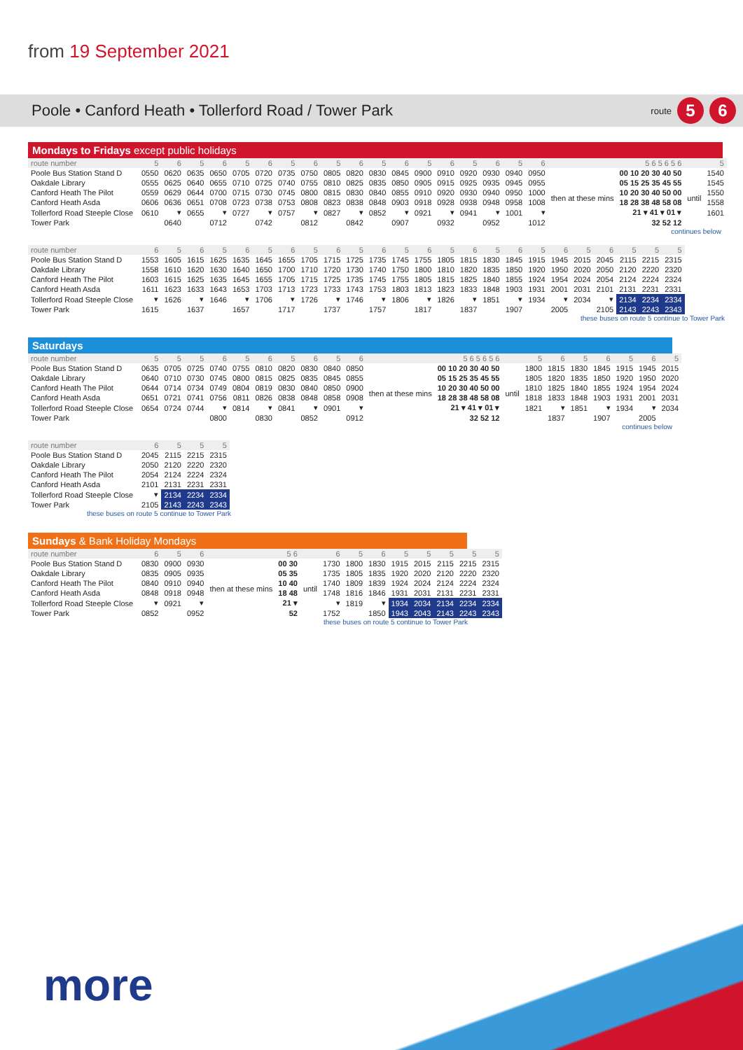from 19 September 2021
Poole • Canford Heath • Tollerford Road / Tower Park route 5 6
Mondays to Fridays except public holidays
| route number | 5 | 6 | 5 | 6 | 5 | 6 | 5 | 6 | 5 | 6 | 5 | 6 | 5 | 6 | 5 | 6 | 5 | 6 | | 5 6 5 6 5 6 | | 5 |
| --- | --- | --- | --- | --- | --- | --- | --- | --- | --- | --- | --- | --- | --- | --- | --- | --- | --- | --- | --- | --- | --- | --- |
| Poole Bus Station Stand D | 0550 | 0620 | 0635 | 0650 | 0705 | 0720 | 0735 | 0750 | 0805 | 0820 | 0830 | 0845 | 0900 | 0910 | 0920 | 0930 | 0940 | 0950 | then at these mins | 00 10 20 30 40 50 | until | 1540 |
| Oakdale Library | 0555 | 0625 | 0640 | 0655 | 0710 | 0725 | 0740 | 0755 | 0810 | 0825 | 0835 | 0850 | 0905 | 0915 | 0925 | 0935 | 0945 | 0955 | | 05 15 25 35 45 55 | | 1545 |
| Canford Heath The Pilot | 0559 | 0629 | 0644 | 0700 | 0715 | 0730 | 0745 | 0800 | 0815 | 0830 | 0840 | 0855 | 0910 | 0920 | 0930 | 0940 | 0950 | 1000 | | 10 20 30 40 50 00 | | 1550 |
| Canford Heath Asda | 0606 | 0636 | 0651 | 0708 | 0723 | 0738 | 0753 | 0808 | 0823 | 0838 | 0848 | 0903 | 0918 | 0928 | 0938 | 0948 | 0958 | 1008 | | 18 28 38 48 58 08 | | 1558 |
| Tollerford Road Steeple Close | 0610 | ▾ | 0655 | ▾ | 0727 | ▾ | 0757 | ▾ | 0827 | ▾ | 0852 | ▾ | 0921 | ▾ | 0941 | ▾ | 1001 | ▾ | | 21 ▾ 41 ▾ 01 ▾ | | 1601 |
| Tower Park | | 0640 | | 0712 | | 0742 | | 0812 | | 0842 | | 0907 | | 0932 | | 0952 | | 1012 | | 32 52 12 | | |
continues below
| route number | 6 | 5 | 6 | 5 | 6 | 5 | 6 | 5 | 6 | 5 | 6 | 5 | 6 | 5 | 6 | 5 | 6 | 5 | 6 | 5 | 6 | 5 | 5 | 5 |
| --- | --- | --- | --- | --- | --- | --- | --- | --- | --- | --- | --- | --- | --- | --- | --- | --- | --- | --- | --- | --- | --- | --- | --- | --- |
| Poole Bus Station Stand D | 1553 | 1605 | 1615 | 1625 | 1635 | 1645 | 1655 | 1705 | 1715 | 1725 | 1735 | 1745 | 1755 | 1805 | 1815 | 1830 | 1845 | 1915 | 1945 | 2015 | 2045 | 2115 | 2215 | 2315 |
| Oakdale Library | 1558 | 1610 | 1620 | 1630 | 1640 | 1650 | 1700 | 1710 | 1720 | 1730 | 1740 | 1750 | 1800 | 1810 | 1820 | 1835 | 1850 | 1920 | 1950 | 2020 | 2050 | 2120 | 2220 | 2320 |
| Canford Heath The Pilot | 1603 | 1615 | 1625 | 1635 | 1645 | 1655 | 1705 | 1715 | 1725 | 1735 | 1745 | 1755 | 1805 | 1815 | 1825 | 1840 | 1855 | 1924 | 1954 | 2024 | 2054 | 2124 | 2224 | 2324 |
| Canford Heath Asda | 1611 | 1623 | 1633 | 1643 | 1653 | 1703 | 1713 | 1723 | 1733 | 1743 | 1753 | 1803 | 1813 | 1823 | 1833 | 1848 | 1903 | 1931 | 2001 | 2031 | 2101 | 2131 | 2231 | 2331 |
| Tollerford Road Steeple Close | ▾ | 1626 | ▾ | 1646 | ▾ | 1706 | ▾ | 1726 | ▾ | 1746 | ▾ | 1806 | ▾ | 1826 | ▾ | 1851 | ▾ | 1934 | ▾ | 2034 | ▾ | 2134 | 2234 | 2334 |
| Tower Park | 1615 | | 1637 | | 1657 | | 1717 | | 1737 | | 1757 | | 1817 | | 1837 | | 1907 | | 2005 | | 2105 | 2143 | 2243 | 2343 |
these buses on route 5 continue to Tower Park
Saturdays
| route number | 5 | 5 | 5 | 6 | 5 | 6 | 5 | 6 | 5 | 6 | | 5 6 5 6 5 6 | | 5 | 6 | 5 | 6 | 5 | 6 | 5 |
| --- | --- | --- | --- | --- | --- | --- | --- | --- | --- | --- | --- | --- | --- | --- | --- | --- | --- | --- | --- | --- |
| Poole Bus Station Stand D | 0635 | 0705 | 0725 | 0740 | 0755 | 0810 | 0820 | 0830 | 0840 | 0850 | then at these mins | 00 10 20 30 40 50 | until | 1800 | 1815 | 1830 | 1845 | 1915 | 1945 | 2015 |
| Oakdale Library | 0640 | 0710 | 0730 | 0745 | 0800 | 0815 | 0825 | 0835 | 0845 | 0855 | | 05 15 25 35 45 55 | | 1805 | 1820 | 1835 | 1850 | 1920 | 1950 | 2020 |
| Canford Heath The Pilot | 0644 | 0714 | 0734 | 0749 | 0804 | 0819 | 0830 | 0840 | 0850 | 0900 | | 10 20 30 40 50 00 | | 1810 | 1825 | 1840 | 1855 | 1924 | 1954 | 2024 |
| Canford Heath Asda | 0651 | 0721 | 0741 | 0756 | 0811 | 0826 | 0838 | 0848 | 0858 | 0908 | | 18 28 38 48 58 08 | | 1818 | 1833 | 1848 | 1903 | 1931 | 2001 | 2031 |
| Tollerford Road Steeple Close | 0654 | 0724 | 0744 | ▾ | 0814 | ▾ | 0841 | ▾ | 0901 | ▾ | | 21 ▾ 41 ▾ 01 ▾ | | 1821 | ▾ | 1851 | ▾ | 1934 | ▾ | 2034 |
| Tower Park | | | | 0800 | | 0830 | | 0852 | | 0912 | | 32 52 12 | | | 1837 | | 1907 | | 2005 | |
continues below
| route number | 6 | 5 | 5 | 5 |
| --- | --- | --- | --- | --- |
| Poole Bus Station Stand D | 2045 | 2115 | 2215 | 2315 |
| Oakdale Library | 2050 | 2120 | 2220 | 2320 |
| Canford Heath The Pilot | 2054 | 2124 | 2224 | 2324 |
| Canford Heath Asda | 2101 | 2131 | 2231 | 2331 |
| Tollerford Road Steeple Close | ▾ | 2134 | 2234 | 2334 |
| Tower Park | 2105 | 2143 | 2243 | 2343 |
these buses on route 5 continue to Tower Park
Sundays & Bank Holiday Mondays
| route number | 6 | 5 | 6 | | 5 6 | | 6 | 5 | 6 | 5 | 5 | 5 | 5 | 5 |
| --- | --- | --- | --- | --- | --- | --- | --- | --- | --- | --- | --- | --- | --- | --- |
| Poole Bus Station Stand D | 0830 | 0900 | 0930 | then at these mins | 00 30 | until | 1730 | 1800 | 1830 | 1915 | 2015 | 2115 | 2215 | 2315 |
| Oakdale Library | 0835 | 0905 | 0935 | | 05 35 | | 1735 | 1805 | 1835 | 1920 | 2020 | 2120 | 2220 | 2320 |
| Canford Heath The Pilot | 0840 | 0910 | 0940 | | 10 40 | | 1740 | 1809 | 1839 | 1924 | 2024 | 2124 | 2224 | 2324 |
| Canford Heath Asda | 0848 | 0918 | 0948 | | 18 48 | | 1748 | 1816 | 1846 | 1931 | 2031 | 2131 | 2231 | 2331 |
| Tollerford Road Steeple Close | ▾ | 0921 | ▾ | | 21 ▾ | | ▾ | 1819 | ▾ | 1934 | 2034 | 2134 | 2234 | 2334 |
| Tower Park | 0852 | | 0952 | | 52 | | 1752 | | 1850 | 1943 | 2043 | 2143 | 2243 | 2343 |
these buses on route 5 continue to Tower Park
more